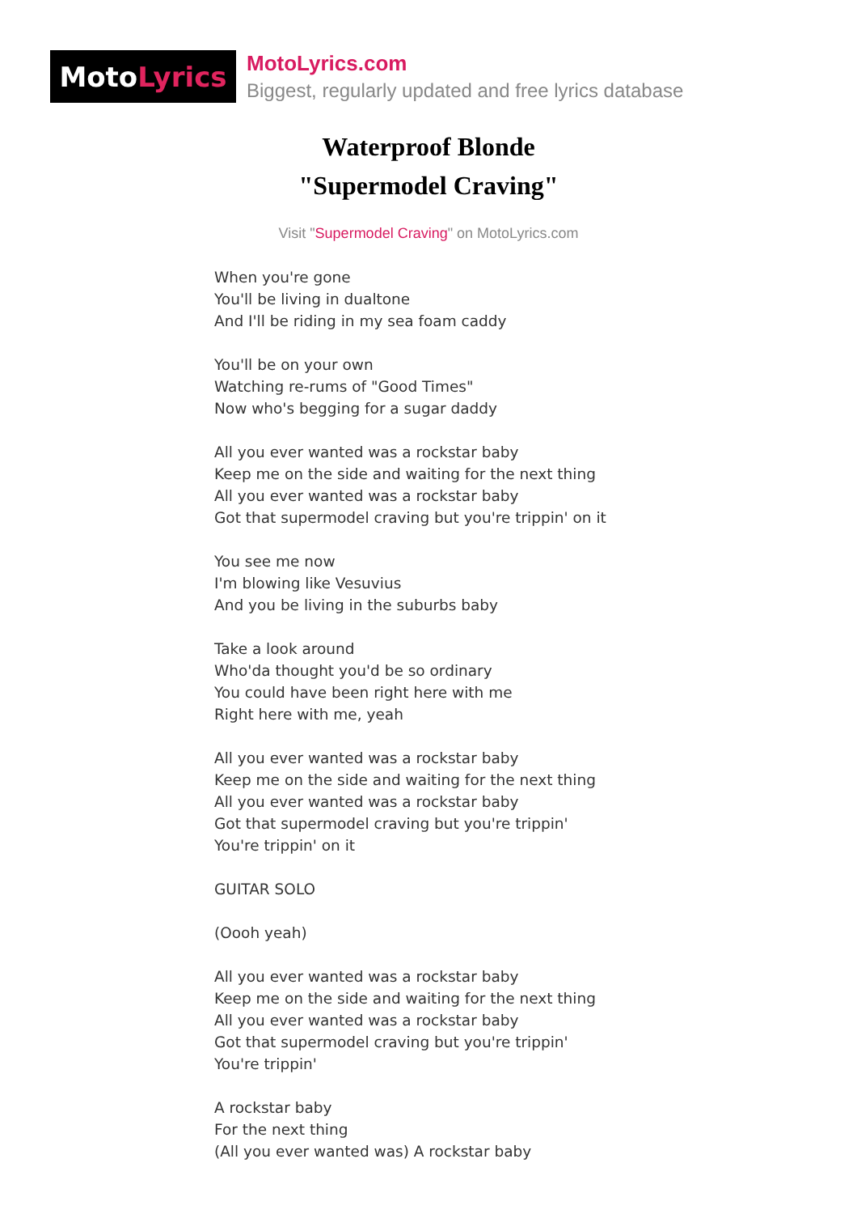Moto Lyrics
MotoLyrics.com
Biggest, regularly updated and free lyrics database
Waterproof Blonde
"Supermodel Craving"
Visit "Supermodel Craving" on MotoLyrics.com
When you're gone
You'll be living in dualtone
And I'll be riding in my sea foam caddy
You'll be on your own
Watching re-rums of "Good Times"
Now who's begging for a sugar daddy
All you ever wanted was a rockstar baby
Keep me on the side and waiting for the next thing
All you ever wanted was a rockstar baby
Got that supermodel craving but you're trippin' on it
You see me now
I'm blowing like Vesuvius
And you be living in the suburbs baby
Take a look around
Who'da thought you'd be so ordinary
You could have been right here with me
Right here with me, yeah
All you ever wanted was a rockstar baby
Keep me on the side and waiting for the next thing
All you ever wanted was a rockstar baby
Got that supermodel craving but you're trippin'
You're trippin' on it
GUITAR SOLO
(Oooh yeah)
All you ever wanted was a rockstar baby
Keep me on the side and waiting for the next thing
All you ever wanted was a rockstar baby
Got that supermodel craving but you're trippin'
You're trippin'
A rockstar baby
For the next thing
(All you ever wanted was) A rockstar baby